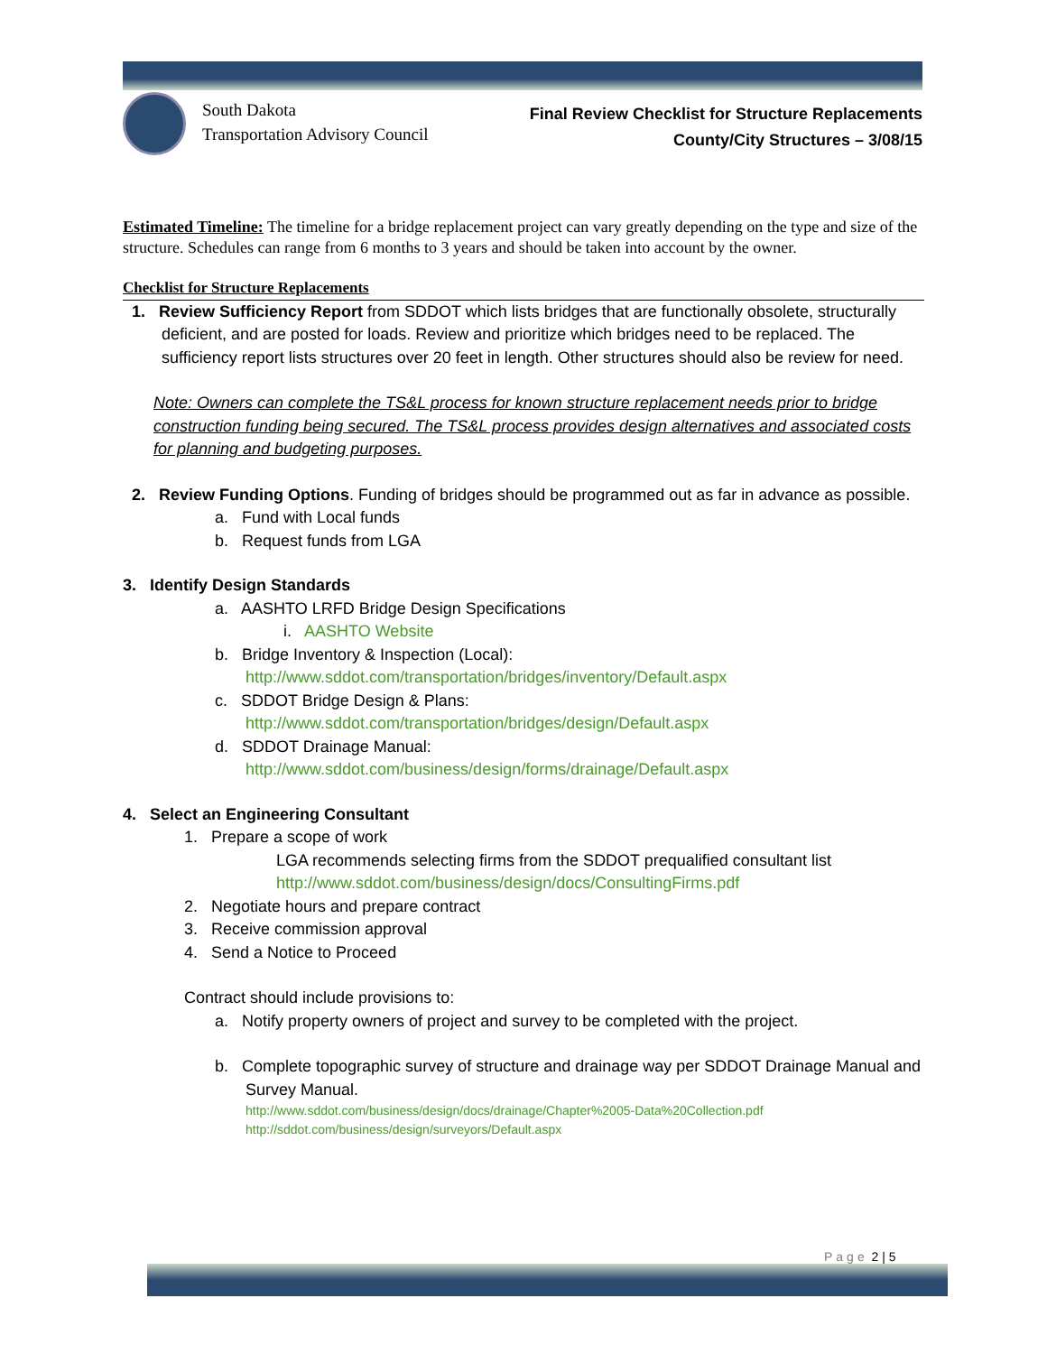South Dakota
Transportation Advisory Council
Final Review Checklist for Structure Replacements
County/City Structures – 3/08/15
Estimated Timeline: The timeline for a bridge replacement project can vary greatly depending on the type and size of the structure. Schedules can range from 6 months to 3 years and should be taken into account by the owner.
Checklist for Structure Replacements
1. Review Sufficiency Report from SDDOT which lists bridges that are functionally obsolete, structurally deficient, and are posted for loads. Review and prioritize which bridges need to be replaced. The sufficiency report lists structures over 20 feet in length. Other structures should also be review for need.
Note: Owners can complete the TS&L process for known structure replacement needs prior to bridge construction funding being secured. The TS&L process provides design alternatives and associated costs for planning and budgeting purposes.
2. Review Funding Options. Funding of bridges should be programmed out as far in advance as possible.
a. Fund with Local funds
b. Request funds from LGA
3. Identify Design Standards
a. AASHTO LRFD Bridge Design Specifications
i. AASHTO Website
b. Bridge Inventory & Inspection (Local):
http://www.sddot.com/transportation/bridges/inventory/Default.aspx
c. SDDOT Bridge Design & Plans:
http://www.sddot.com/transportation/bridges/design/Default.aspx
d. SDDOT Drainage Manual:
http://www.sddot.com/business/design/forms/drainage/Default.aspx
4. Select an Engineering Consultant
1. Prepare a scope of work
LGA recommends selecting firms from the SDDOT prequalified consultant list
http://www.sddot.com/business/design/docs/ConsultingFirms.pdf
2. Negotiate hours and prepare contract
3. Receive commission approval
4. Send a Notice to Proceed
Contract should include provisions to:
a. Notify property owners of project and survey to be completed with the project.
b. Complete topographic survey of structure and drainage way per SDDOT Drainage Manual and Survey Manual.
http://www.sddot.com/business/design/docs/drainage/Chapter%2005-Data%20Collection.pdf
http://sddot.com/business/design/surveyors/Default.aspx
Page 2 | 5